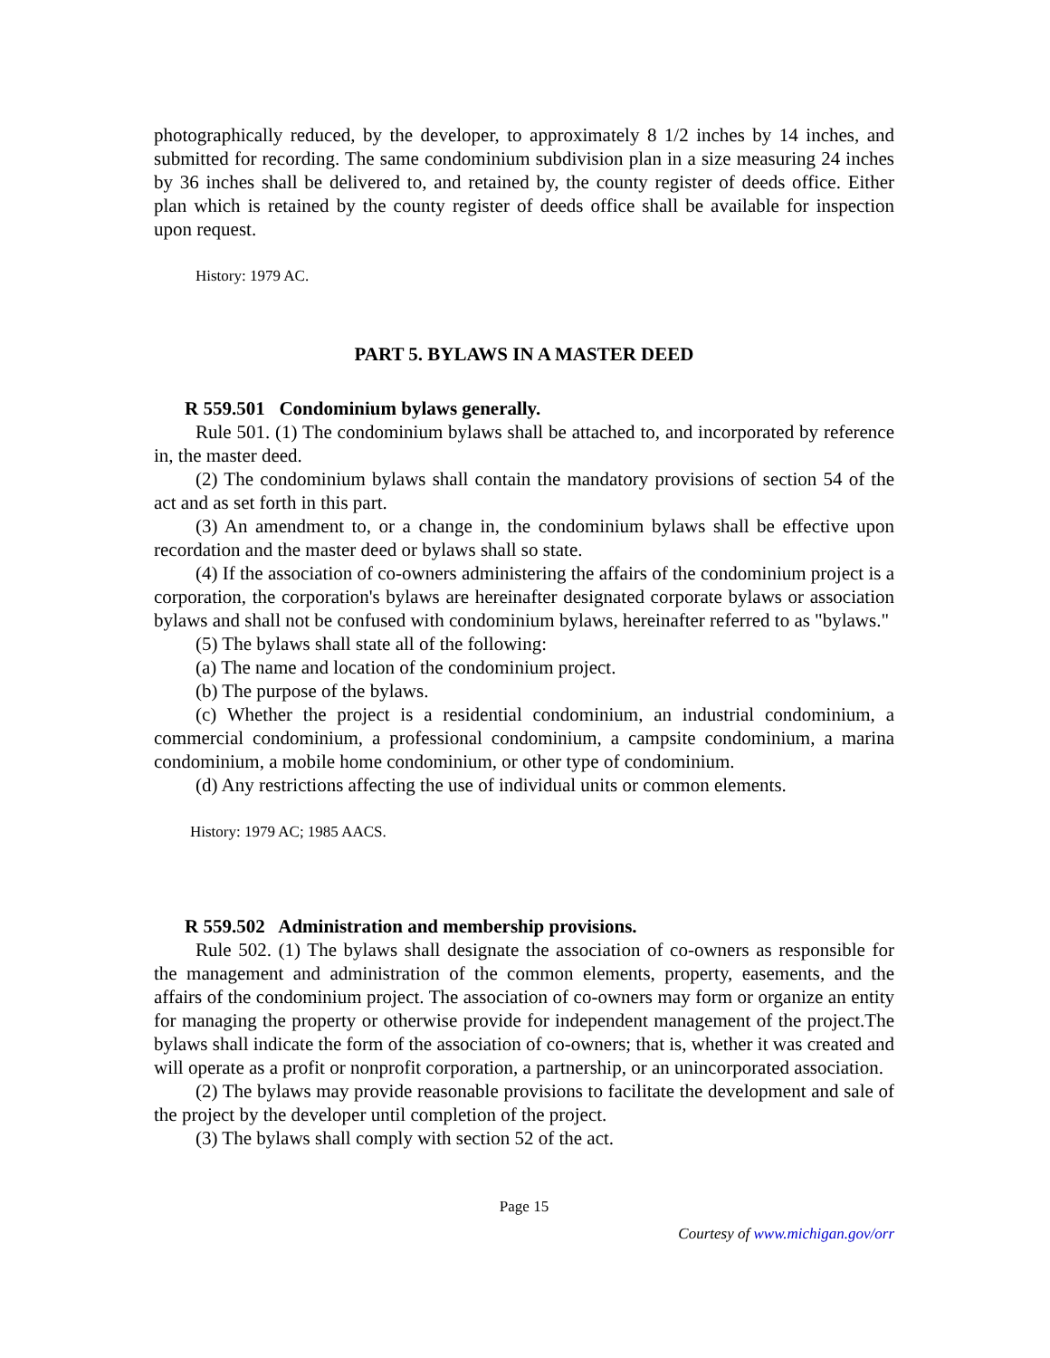photographically reduced, by the developer, to approximately 8 1/2 inches by 14 inches, and submitted for recording. The same condominium subdivision plan in a size measuring 24 inches by 36 inches shall be delivered to, and retained by, the county register of deeds office. Either plan which is retained by the county register of deeds office shall be available for inspection upon request.
History: 1979 AC.
PART 5. BYLAWS IN A MASTER DEED
R 559.501 Condominium bylaws generally.
Rule 501. (1) The condominium bylaws shall be attached to, and incorporated by reference in, the master deed.
(2) The condominium bylaws shall contain the mandatory provisions of section 54 of the act and as set forth in this part.
(3) An amendment to, or a change in, the condominium bylaws shall be effective upon recordation and the master deed or bylaws shall so state.
(4) If the association of co-owners administering the affairs of the condominium project is a corporation, the corporation's bylaws are hereinafter designated corporate bylaws or association bylaws and shall not be confused with condominium bylaws, hereinafter referred to as "bylaws."
(5) The bylaws shall state all of the following:
(a) The name and location of the condominium project.
(b) The purpose of the bylaws.
(c) Whether the project is a residential condominium, an industrial condominium, a commercial condominium, a professional condominium, a campsite condominium, a marina condominium, a mobile home condominium, or other type of condominium.
(d) Any restrictions affecting the use of individual units or common elements.
History: 1979 AC; 1985 AACS.
R 559.502 Administration and membership provisions.
Rule 502. (1) The bylaws shall designate the association of co-owners as responsible for the management and administration of the common elements, property, easements, and the affairs of the condominium project. The association of co-owners may form or organize an entity for managing the property or otherwise provide for independent management of the project.The bylaws shall indicate the form of the association of co-owners; that is, whether it was created and will operate as a profit or nonprofit corporation, a partnership, or an unincorporated association.
(2) The bylaws may provide reasonable provisions to facilitate the development and sale of the project by the developer until completion of the project.
(3) The bylaws shall comply with section 52 of the act.
Page 15
Courtesy of www.michigan.gov/orr